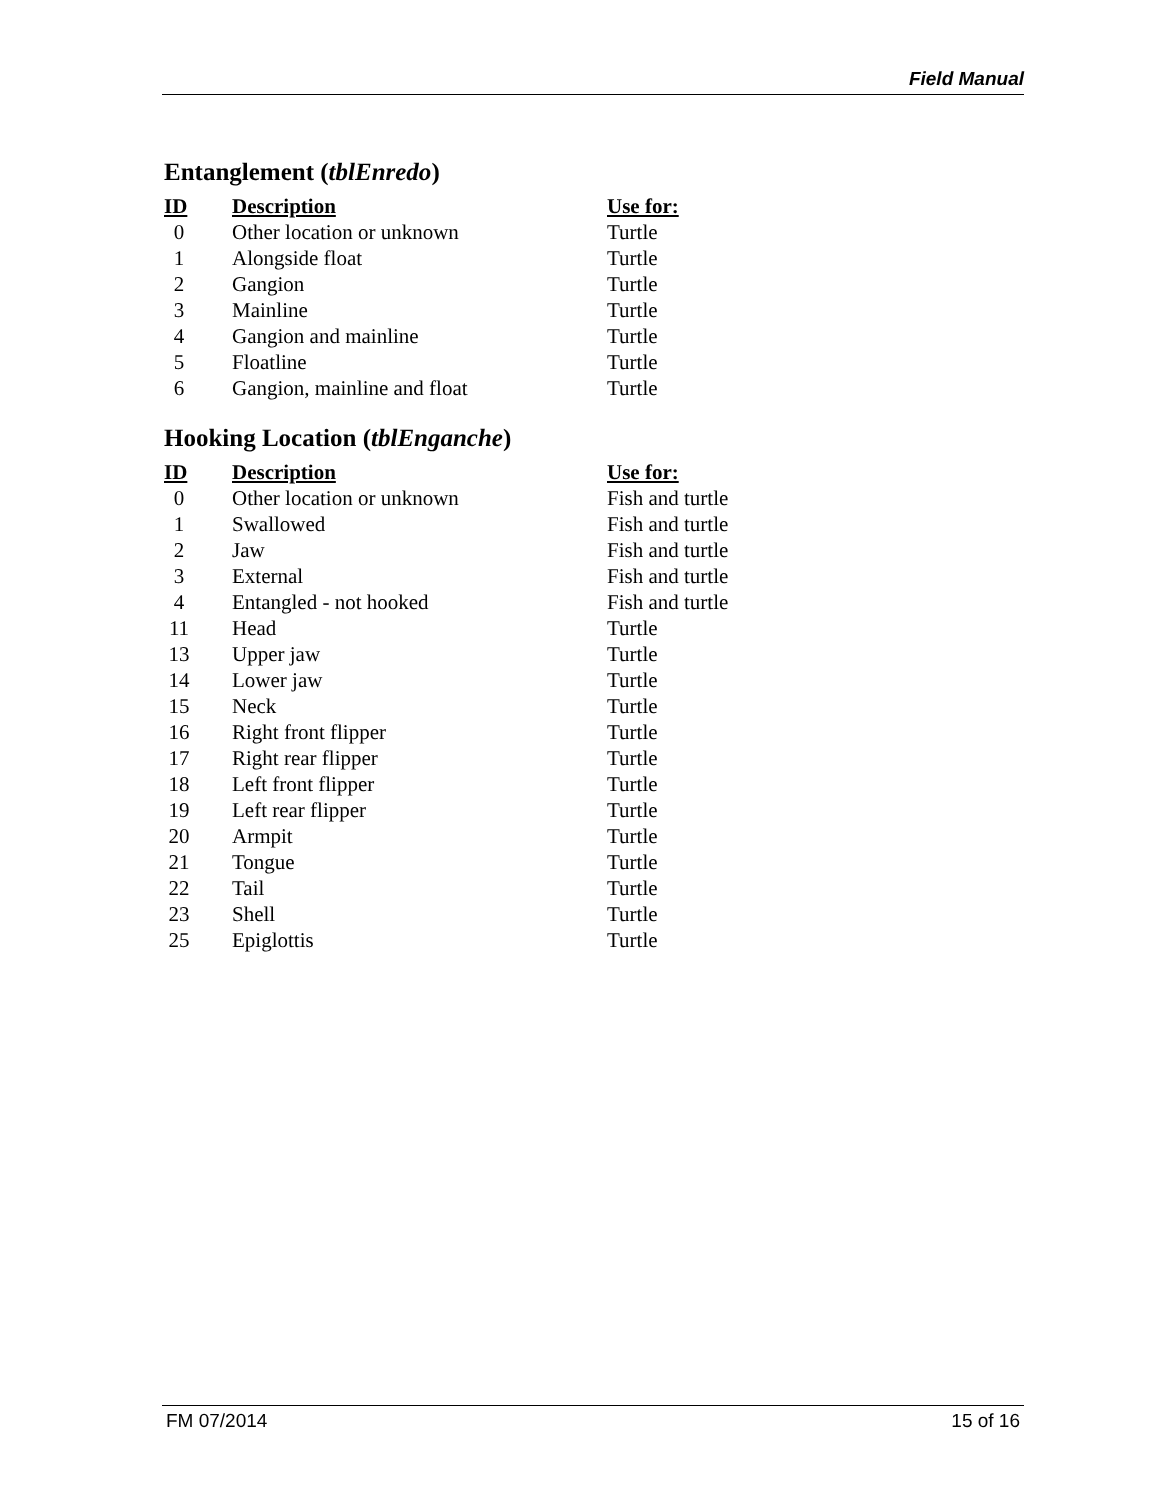Field Manual
Entanglement (tblEnredo)
| ID | Description | Use for: |
| --- | --- | --- |
| 0 | Other location or unknown | Turtle |
| 1 | Alongside float | Turtle |
| 2 | Gangion | Turtle |
| 3 | Mainline | Turtle |
| 4 | Gangion and mainline | Turtle |
| 5 | Floatline | Turtle |
| 6 | Gangion, mainline and float | Turtle |
Hooking Location (tblEnganche)
| ID | Description | Use for: |
| --- | --- | --- |
| 0 | Other location or unknown | Fish and turtle |
| 1 | Swallowed | Fish and turtle |
| 2 | Jaw | Fish and turtle |
| 3 | External | Fish and turtle |
| 4 | Entangled - not hooked | Fish and turtle |
| 11 | Head | Turtle |
| 13 | Upper jaw | Turtle |
| 14 | Lower jaw | Turtle |
| 15 | Neck | Turtle |
| 16 | Right front flipper | Turtle |
| 17 | Right rear flipper | Turtle |
| 18 | Left front flipper | Turtle |
| 19 | Left rear flipper | Turtle |
| 20 | Armpit | Turtle |
| 21 | Tongue | Turtle |
| 22 | Tail | Turtle |
| 23 | Shell | Turtle |
| 25 | Epiglottis | Turtle |
FM 07/2014 15 of 16